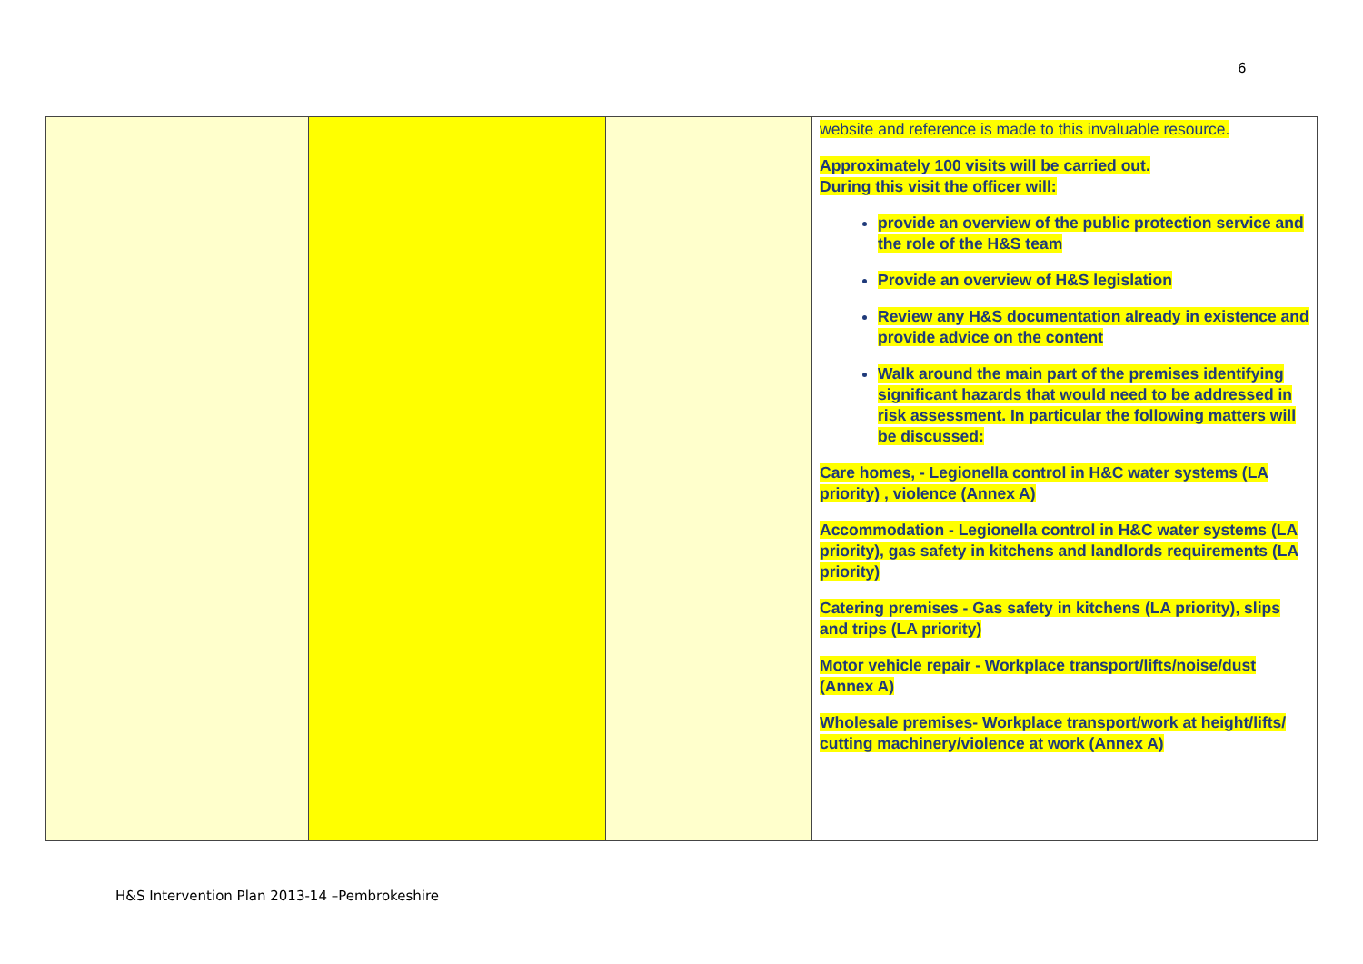6
| | | | website and reference is made to this invaluable resource. Approximately 100 visits will be carried out. During this visit the officer will: provide an overview of the public protection service and the role of the H&S team Provide an overview of H&S legislation Review any H&S documentation already in existence and provide advice on the content Walk around the main part of the premises identifying significant hazards that would need to be addressed in risk assessment. In particular the following matters will be discussed: Care homes, - Legionella control in H&C water systems (LA priority) , violence (Annex A) Accommodation - Legionella control in H&C water systems (LA priority), gas safety in kitchens and landlords requirements (LA priority) Catering premises - Gas safety in kitchens (LA priority), slips and trips (LA priority) Motor vehicle repair - Workplace transport/lifts/noise/dust (Annex A) Wholesale premises- Workplace transport/work at height/lifts/ cutting machinery/violence at work (Annex A) |
H&S Intervention Plan 2013-14 –Pembrokeshire